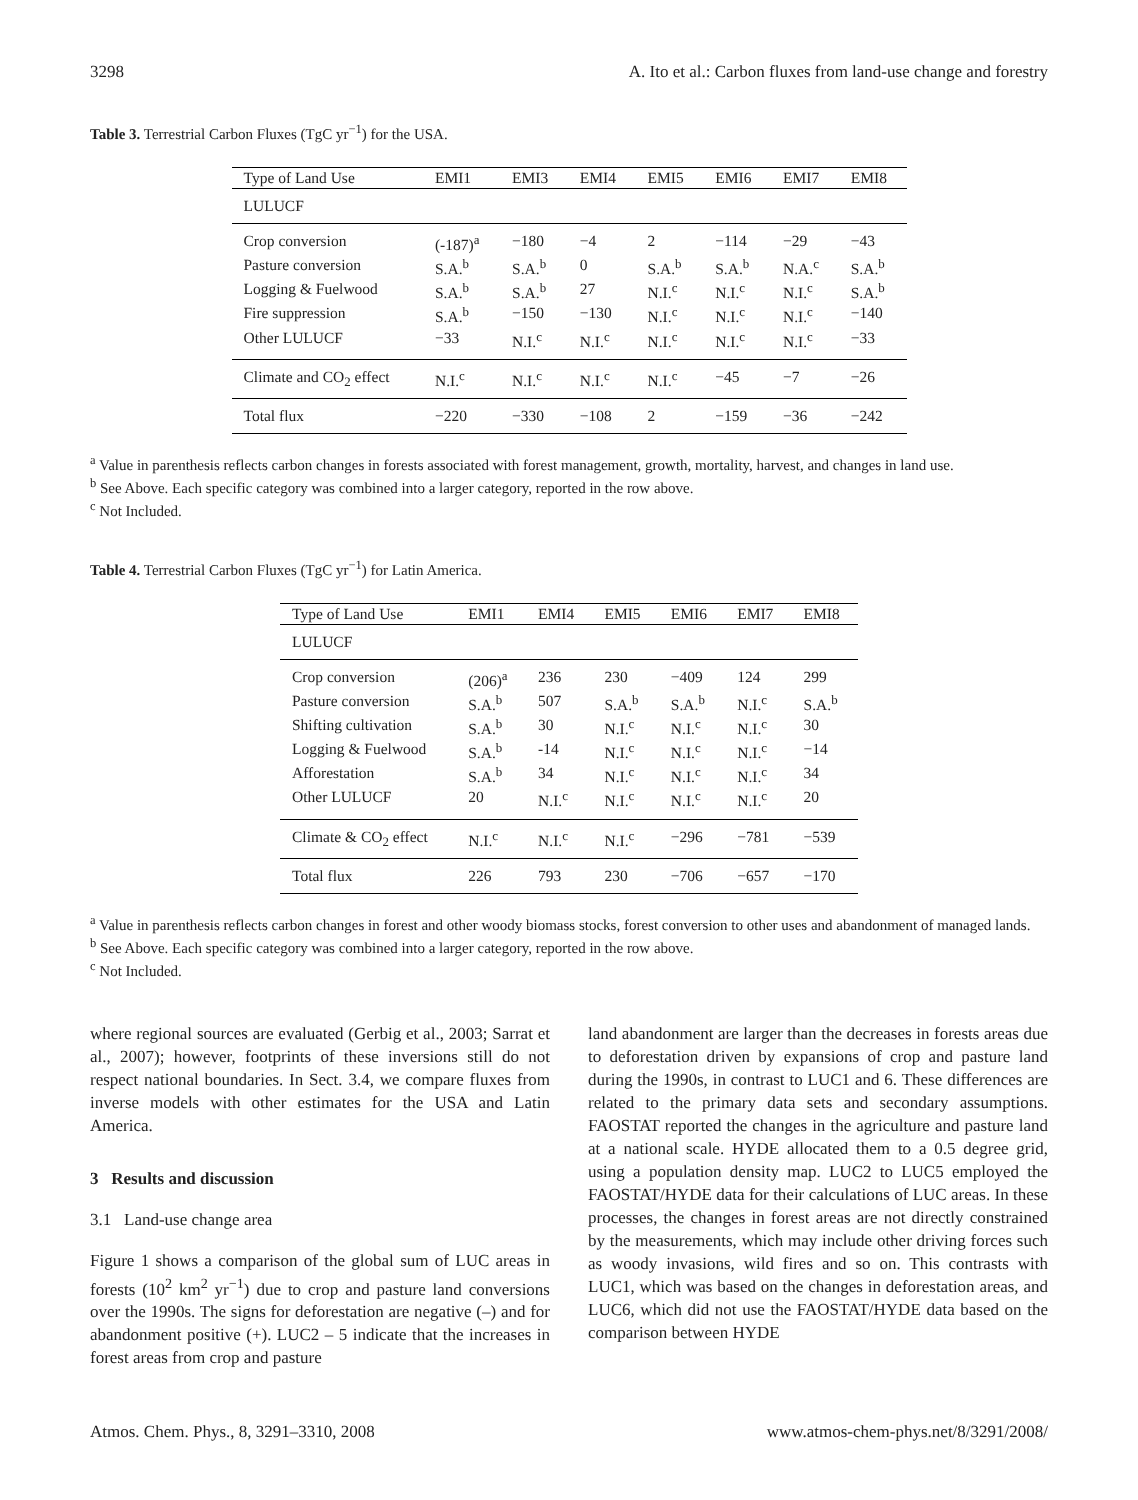3298 A. Ito et al.: Carbon fluxes from land-use change and forestry
Table 3. Terrestrial Carbon Fluxes (TgC yr<sup>−1</sup>) for the USA.
| Type of Land Use | EMI1 | EMI3 | EMI4 | EMI5 | EMI6 | EMI7 | EMI8 |
| --- | --- | --- | --- | --- | --- | --- | --- |
| LULUCF | | | | | | | |
| Crop conversion | (-187)<sup>a</sup> | −180 | −4 | 2 | −114 | −29 | −43 |
| Pasture conversion | S.A.<sup>b</sup> | S.A.<sup>b</sup> | 0 | S.A.<sup>b</sup> | S.A.<sup>b</sup> | N.A.<sup>c</sup> | S.A.<sup>b</sup> |
| Logging & Fuelwood | S.A.<sup>b</sup> | S.A.<sup>b</sup> | 27 | N.I.<sup>c</sup> | N.I.<sup>c</sup> | N.I.<sup>c</sup> | S.A.<sup>b</sup> |
| Fire suppression | S.A.<sup>b</sup> | −150 | −130 | N.I.<sup>c</sup> | N.I.<sup>c</sup> | N.I.<sup>c</sup> | −140 |
| Other LULUCF | −33 | N.I.<sup>c</sup> | N.I.<sup>c</sup> | N.I.<sup>c</sup> | N.I.<sup>c</sup> | N.I.<sup>c</sup> | −33 |
| Climate and CO<sub>2</sub> effect | N.I.<sup>c</sup> | N.I.<sup>c</sup> | N.I.<sup>c</sup> | N.I.<sup>c</sup> | −45 | −7 | −26 |
| Total flux | −220 | −330 | −108 | 2 | −159 | −36 | −242 |
<sup>a</sup> Value in parenthesis reflects carbon changes in forests associated with forest management, growth, mortality, harvest, and changes in land use.
<sup>b</sup> See Above. Each specific category was combined into a larger category, reported in the row above.
<sup>c</sup> Not Included.
Table 4. Terrestrial Carbon Fluxes (TgC yr<sup>−1</sup>) for Latin America.
| Type of Land Use | EMI1 | EMI4 | EMI5 | EMI6 | EMI7 | EMI8 |
| --- | --- | --- | --- | --- | --- | --- |
| LULUCF | | | | | | |
| Crop conversion | (206)<sup>a</sup> | 236 | 230 | −409 | 124 | 299 |
| Pasture conversion | S.A.<sup>b</sup> | 507 | S.A.<sup>b</sup> | S.A.<sup>b</sup> | N.I.<sup>c</sup> | S.A.<sup>b</sup> |
| Shifting cultivation | S.A.<sup>b</sup> | 30 | N.I.<sup>c</sup> | N.I.<sup>c</sup> | N.I.<sup>c</sup> | 30 |
| Logging & Fuelwood | S.A.<sup>b</sup> | -14 | N.I.<sup>c</sup> | N.I.<sup>c</sup> | N.I.<sup>c</sup> | −14 |
| Afforestation | S.A.<sup>b</sup> | 34 | N.I.<sup>c</sup> | N.I.<sup>c</sup> | N.I.<sup>c</sup> | 34 |
| Other LULUCF | 20 | N.I.<sup>c</sup> | N.I.<sup>c</sup> | N.I.<sup>c</sup> | N.I.<sup>c</sup> | 20 |
| Climate & CO<sub>2</sub> effect | N.I.<sup>c</sup> | N.I.<sup>c</sup> | N.I.<sup>c</sup> | −296 | −781 | −539 |
| Total flux | 226 | 793 | 230 | −706 | −657 | −170 |
<sup>a</sup> Value in parenthesis reflects carbon changes in forest and other woody biomass stocks, forest conversion to other uses and abandonment of managed lands.
<sup>b</sup> See Above. Each specific category was combined into a larger category, reported in the row above.
<sup>c</sup> Not Included.
where regional sources are evaluated (Gerbig et al., 2003; Sarrat et al., 2007); however, footprints of these inversions still do not respect national boundaries. In Sect. 3.4, we compare fluxes from inverse models with other estimates for the USA and Latin America.
3 Results and discussion
3.1 Land-use change area
Figure 1 shows a comparison of the global sum of LUC areas in forests (10<sup>2</sup> km<sup>2</sup> yr<sup>−1</sup>) due to crop and pasture land conversions over the 1990s. The signs for deforestation are negative (–) and for abandonment positive (+). LUC2 – 5 indicate that the increases in forest areas from crop and pasture
land abandonment are larger than the decreases in forests areas due to deforestation driven by expansions of crop and pasture land during the 1990s, in contrast to LUC1 and 6. These differences are related to the primary data sets and secondary assumptions. FAOSTAT reported the changes in the agriculture and pasture land at a national scale. HYDE allocated them to a 0.5 degree grid, using a population density map. LUC2 to LUC5 employed the FAOSTAT/HYDE data for their calculations of LUC areas. In these processes, the changes in forest areas are not directly constrained by the measurements, which may include other driving forces such as woody invasions, wild fires and so on. This contrasts with LUC1, which was based on the changes in deforestation areas, and LUC6, which did not use the FAOSTAT/HYDE data based on the comparison between HYDE
Atmos. Chem. Phys., 8, 3291–3310, 2008 www.atmos-chem-phys.net/8/3291/2008/